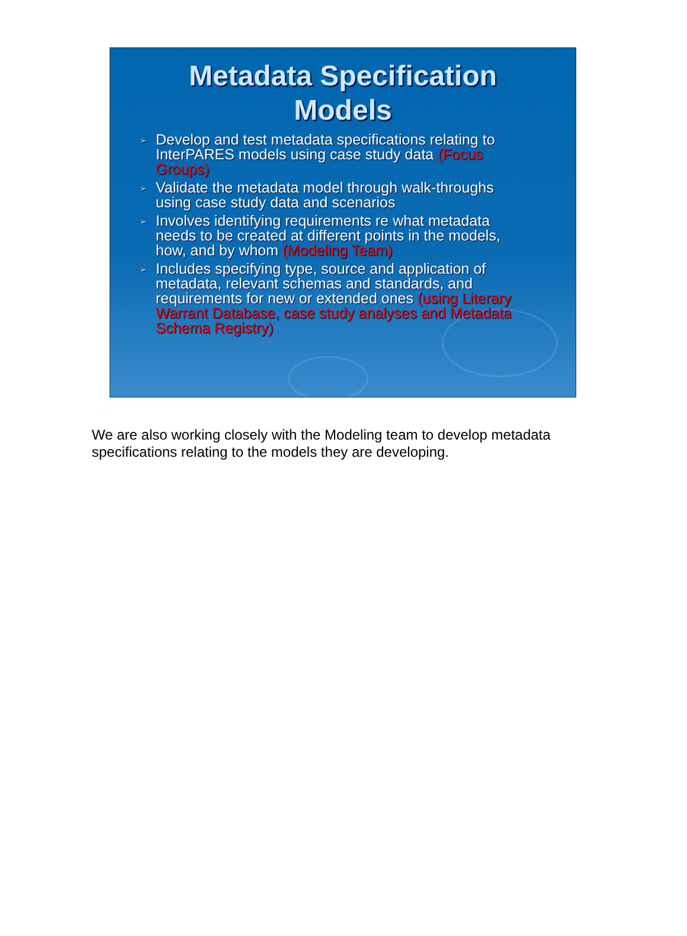Metadata Specification
Models
➢ Develop and test metadata specifications relating to InterPARES models using case study data (Focus Groups)
➢ Validate the metadata model through walk-throughs using case study data and scenarios
➢ Involves identifying requirements re what metadata needs to be created at different points in the models, how, and by whom (Modeling Team)
➢ Includes specifying type, source and application of metadata, relevant schemas and standards, and requirements for new or extended ones (using Literary Warrant Database, case study analyses and Metadata Schema Registry)
We are also working closely with the Modeling team to develop metadata specifications relating to the models they are developing.